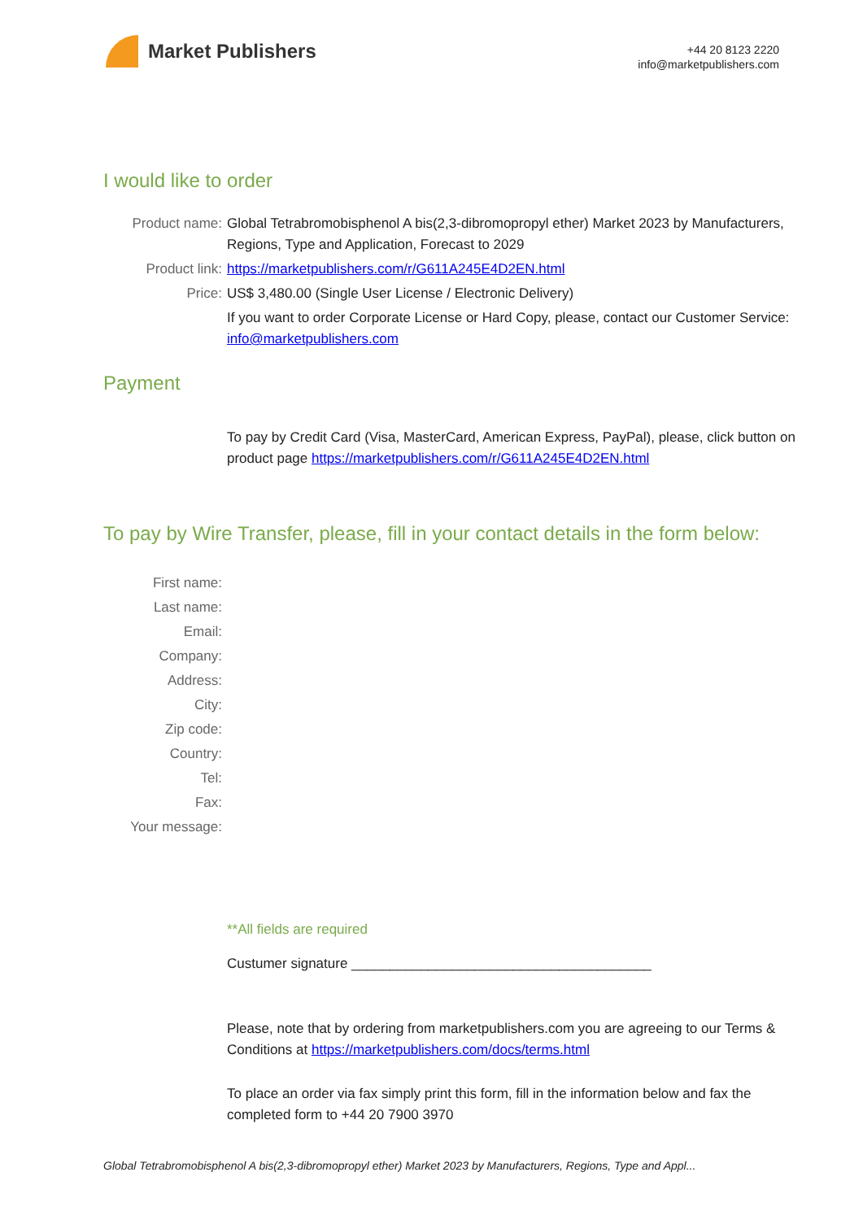Market Publishers
+44 20 8123 2220
info@marketpublishers.com
I would like to order
Product name: Global Tetrabromobisphenol A bis(2,3-dibromopropyl ether) Market 2023 by Manufacturers, Regions, Type and Application, Forecast to 2029
Product link: https://marketpublishers.com/r/G611A245E4D2EN.html
Price: US$ 3,480.00 (Single User License / Electronic Delivery)
If you want to order Corporate License or Hard Copy, please, contact our Customer Service:
info@marketpublishers.com
Payment
To pay by Credit Card (Visa, MasterCard, American Express, PayPal), please, click button on product page https://marketpublishers.com/r/G611A245E4D2EN.html
To pay by Wire Transfer, please, fill in your contact details in the form below:
First name:
Last name:
Email:
Company:
Address:
City:
Zip code:
Country:
Tel:
Fax:
Your message:
**All fields are required
Custumer signature _______________________________________
Please, note that by ordering from marketpublishers.com you are agreeing to our Terms & Conditions at https://marketpublishers.com/docs/terms.html
To place an order via fax simply print this form, fill in the information below and fax the completed form to +44 20 7900 3970
Global Tetrabromobisphenol A bis(2,3-dibromopropyl ether) Market 2023 by Manufacturers, Regions, Type and Appl...